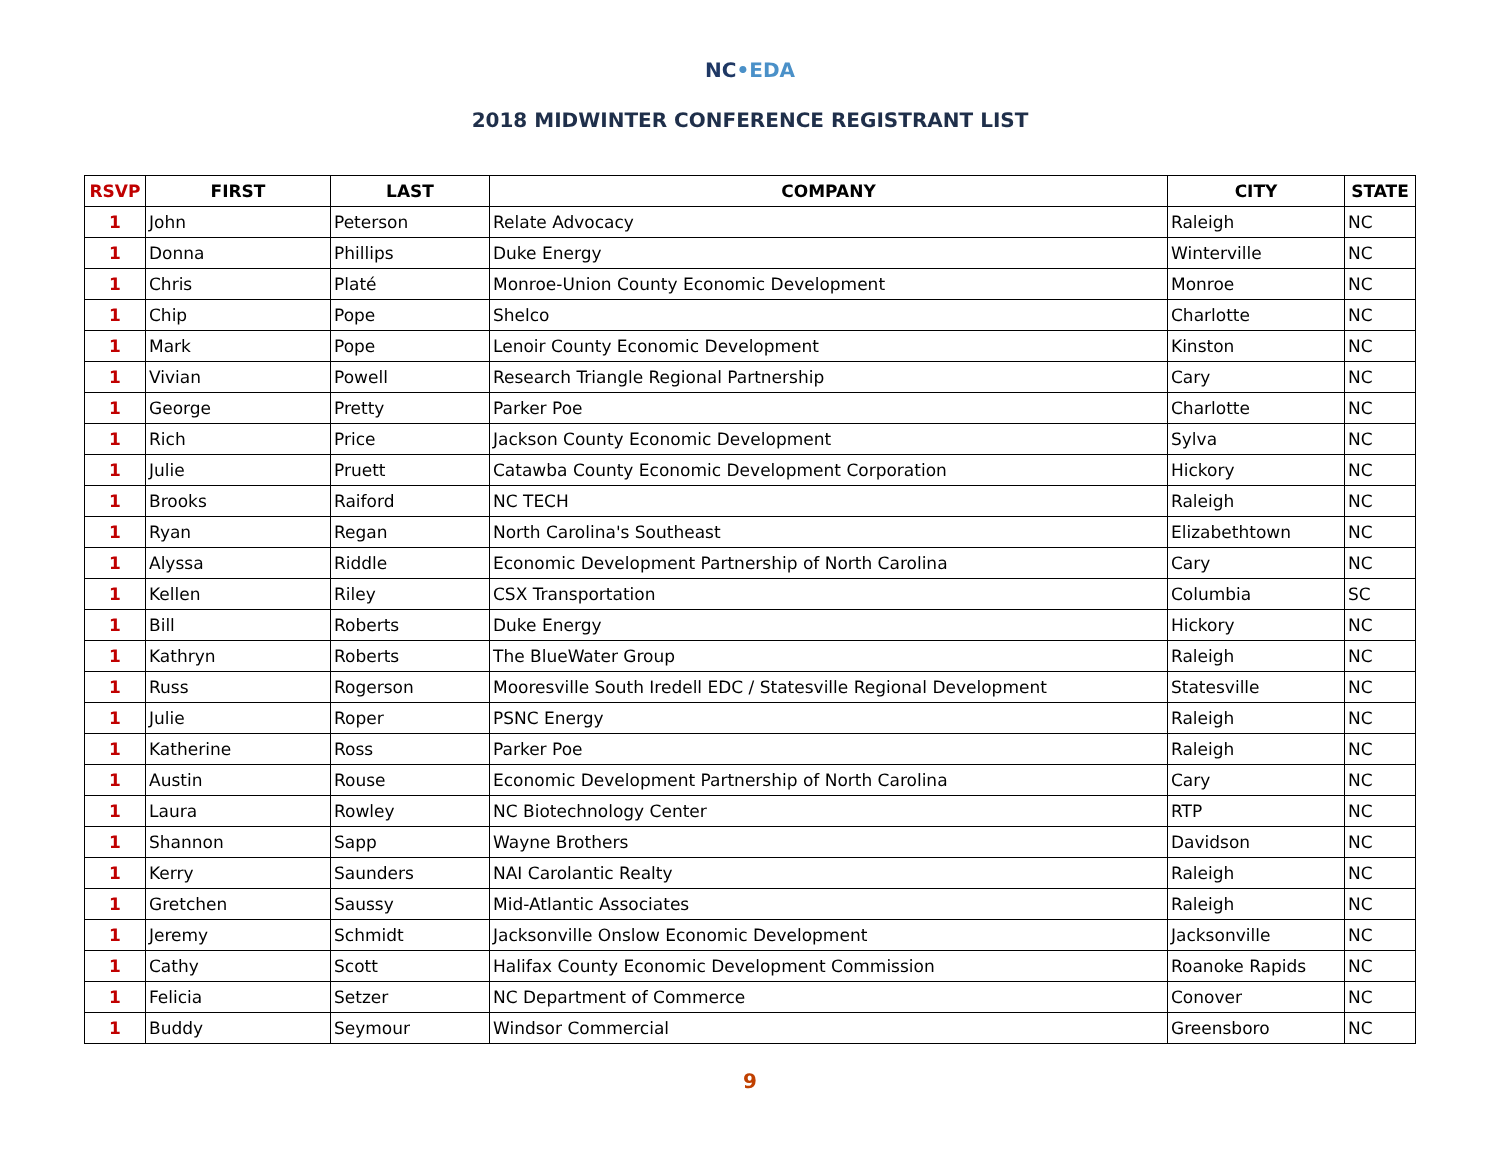NC•EDA
2018 MIDWINTER CONFERENCE REGISTRANT LIST
| RSVP | FIRST | LAST | COMPANY | CITY | STATE |
| --- | --- | --- | --- | --- | --- |
| 1 | John | Peterson | Relate Advocacy | Raleigh | NC |
| 1 | Donna | Phillips | Duke Energy | Winterville | NC |
| 1 | Chris | Platé | Monroe-Union County Economic Development | Monroe | NC |
| 1 | Chip | Pope | Shelco | Charlotte | NC |
| 1 | Mark | Pope | Lenoir County Economic Development | Kinston | NC |
| 1 | Vivian | Powell | Research Triangle Regional Partnership | Cary | NC |
| 1 | George | Pretty | Parker Poe | Charlotte | NC |
| 1 | Rich | Price | Jackson County Economic Development | Sylva | NC |
| 1 | Julie | Pruett | Catawba County Economic Development Corporation | Hickory | NC |
| 1 | Brooks | Raiford | NC TECH | Raleigh | NC |
| 1 | Ryan | Regan | North Carolina's Southeast | Elizabethtown | NC |
| 1 | Alyssa | Riddle | Economic Development Partnership of North Carolina | Cary | NC |
| 1 | Kellen | Riley | CSX Transportation | Columbia | SC |
| 1 | Bill | Roberts | Duke Energy | Hickory | NC |
| 1 | Kathryn | Roberts | The BlueWater Group | Raleigh | NC |
| 1 | Russ | Rogerson | Mooresville South Iredell EDC / Statesville Regional Development | Statesville | NC |
| 1 | Julie | Roper | PSNC Energy | Raleigh | NC |
| 1 | Katherine | Ross | Parker Poe | Raleigh | NC |
| 1 | Austin | Rouse | Economic Development Partnership of North Carolina | Cary | NC |
| 1 | Laura | Rowley | NC Biotechnology Center | RTP | NC |
| 1 | Shannon | Sapp | Wayne Brothers | Davidson | NC |
| 1 | Kerry | Saunders | NAI Carolantic Realty | Raleigh | NC |
| 1 | Gretchen | Saussy | Mid-Atlantic Associates | Raleigh | NC |
| 1 | Jeremy | Schmidt | Jacksonville Onslow Economic Development | Jacksonville | NC |
| 1 | Cathy | Scott | Halifax County Economic Development Commission | Roanoke Rapids | NC |
| 1 | Felicia | Setzer | NC Department of Commerce | Conover | NC |
| 1 | Buddy | Seymour | Windsor Commercial | Greensboro | NC |
9